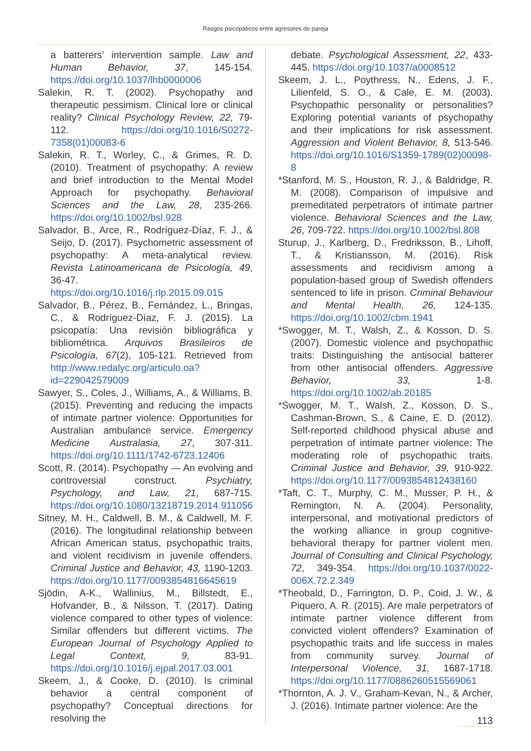Rasgos psicopáticos entre agresores de pareja
a batterers’ intervention sample. Law and Human Behavior, 37, 145-154. https://doi.org/10.1037/lhb0000006
Salekin, R. T. (2002). Psychopathy and therapeutic pessimism. Clinical lore or clinical reality? Clinical Psychology Review, 22, 79-112. https://doi.org/10.1016/S0272-7358(01)00083-6
Salekin, R. T., Worley, C., & Grimes, R. D. (2010). Treatment of psychopathy: A review and brief introduction to the Mental Model Approach for psychopathy. Behavioral Sciences and the Law, 28, 235-266. https://doi.org/10.1002/bsl.928
Salvador, B., Arce, R., Rodríguez-Díaz, F. J., & Seijo, D. (2017). Psychometric assessment of psychopathy: A meta-analytical review. Revista Latinoamericana de Psicología, 49, 36-47. https://doi.org/10.1016/j.rlp.2015.09.015
Salvador, B., Pérez, B., Fernández, L., Bringas, C., & Rodríguez-Díaz, F. J. (2015). La psicopatía: Una revisión bibliográfica y bibliométrica. Arquivos Brasileiros de Psicología, 67(2), 105-121. Retrieved from http://www.redalyc.org/articulo.oa?id=229042579009
Sawyer, S., Coles, J., Williams, A., & Williams, B. (2015). Preventing and reducing the impacts of intimate partner violence: Opportunities for Australian ambulance service. Emergency Medicine Australasia, 27, 307-311. https://doi.org/10.1111/1742-6723.12406
Scott, R. (2014). Psychopathy — An evolving and controversial construct. Psychiatry, Psychology, and Law, 21, 687-715. https://doi.org/10.1080/13218719.2014.911056
Sitney, M. H., Caldwell, B. M., & Caldwell, M. F. (2016). The longitudinal relationship between African American status, psychopathic traits, and violent recidivism in juvenile offenders. Criminal Justice and Behavior, 43, 1190-1203. https://doi.org/10.1177/0093854816645619
Sjödin, A-K., Wallinius, M., Billstedt, E., Hofvander, B., & Nilsson, T. (2017). Dating violence compared to other types of violence: Similar offenders but different victims. The European Journal of Psychology Applied to Legal Context, 9, 83-91. https://doi.org/10.1016/j.ejpal.2017.03.001
Skeem, J., & Cooke, D. (2010). Is criminal behavior a central component of psychopathy? Conceptual directions for resolving the
debate. Psychological Assessment, 22, 433-445. https://doi.org/10.1037/a0008512
Skeem, J. L., Poythress, N., Edens, J. F., Lilienfeld, S. O., & Cale, E. M. (2003). Psychopathic personality or personalities? Exploring potential variants of psychopathy and their implications for risk assessment. Aggression and Violent Behavior, 8, 513-546. https://doi.org/10.1016/S1359-1789(02)00098-8
*Stanford, M. S., Houston, R. J., & Baldridge, R. M. (2008). Comparison of impulsive and premeditated perpetrators of intimate partner violence. Behavioral Sciences and the Law, 26, 709-722. https://doi.org/10.1002/bsl.808
Sturup, J., Karlberg, D., Fredriksson, B., Lihoff, T., & Kristiansson, M. (2016). Risk assessments and recidivism among a population-based group of Swedish offenders sentenced to life in prison. Criminal Behaviour and Mental Health, 26, 124-135. https://doi.org/10.1002/cbm.1941
*Swogger, M. T., Walsh, Z., & Kosson, D. S. (2007). Domestic violence and psychopathic traits: Distinguishing the antisocial batterer from other antisocial offenders. Aggressive Behavior, 33, 1-8. https://doi.org/10.1002/ab.20185
*Swogger, M. T., Walsh, Z., Kosson, D. S., Cashman-Brown, S., & Caine, E. D. (2012). Self-reported childhood physical abuse and perpetration of intimate partner violence: The moderating role of psychopathic traits. Criminal Justice and Behavior, 39, 910-922. https://doi.org/10.1177/0093854812438160
*Taft, C. T., Murphy, C. M., Musser, P. H., & Remington, N. A. (2004). Personality, interpersonal, and motivational predictors of the working alliance in group cognitive-behavioral therapy for partner violent men. Journal of Consulting and Clinical Psychology, 72, 349-354. https://doi.org/10.1037/0022-006X.72.2.349
*Theobald, D., Farrington, D. P., Coid, J. W., & Piquero, A. R. (2015). Are male perpetrators of intimate partner violence different from convicted violent offenders? Examination of psychopathic traits and life success in males from community survey. Journal of Interpersonal Violence, 31, 1687-1718. https://doi.org/10.1177/0886260515569061
*Thornton, A. J. V., Graham-Kevan, N., & Archer, J. (2016). Intimate partner violence: Are the
113